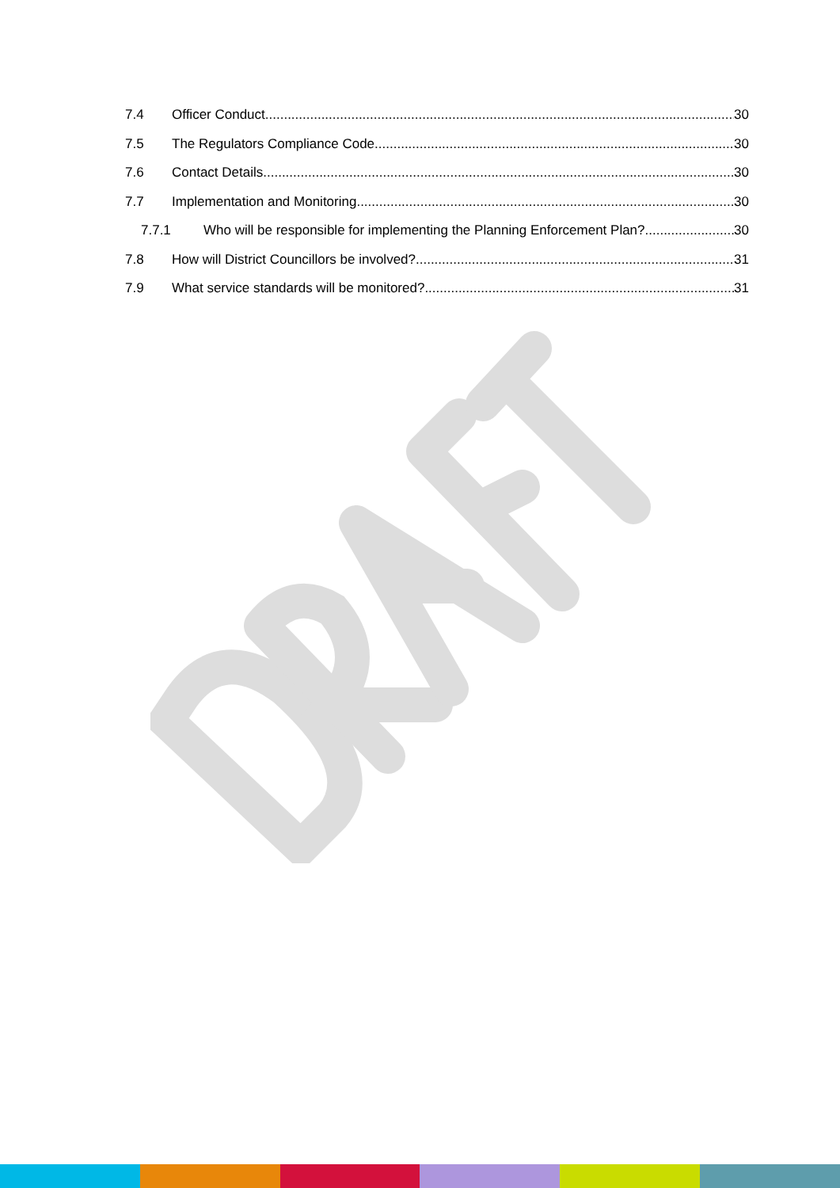7.4 Officer Conduct 30
7.5 The Regulators Compliance Code 30
7.6 Contact Details 30
7.7 Implementation and Monitoring 30
7.7.1 Who will be responsible for implementing the Planning Enforcement Plan? 30
7.8 How will District Councillors be involved? 31
7.9 What service standards will be monitored? 31